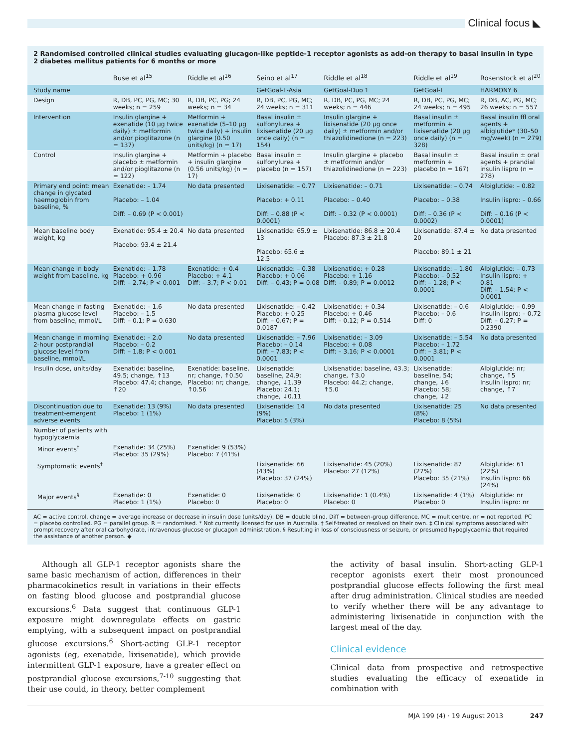Clinical focus ◣
2 Randomised controlled clinical studies evaluating glucagon-like peptide-1 receptor agonists as add-on therapy to basal insulin in type 2 diabetes mellitus patients for 6 months or more
| | Buse et al<sup>15</sup> | Riddle et al<sup>16</sup> | Seino et al<sup>17</sup> | Riddle et al<sup>18</sup> | Riddle et al<sup>19</sup> | Rosenstock et al<sup>20</sup> |
| --- | --- | --- | --- | --- | --- | --- |
| Study name | | | GetGoal-L-Asia | GetGoal-Duo 1 | GetGoal-L | HARMONY 6 |
| Design | R, DB, PC, PG, MC; 30 weeks; n = 259 | R, DB, PC, PG; 24 weeks; n = 34 | R, DB, PC, PG, MC; 24 weeks; n = 311 | R, DB, PC, PG, MC; 24 weeks; n = 446 | R, DB, PC, PG, MC; 24 weeks; n = 495 | R, DB, AC, PG, MC; 26 weeks; n = 557 |
| Intervention | Insulin glargine + exenatide (10 μg twice daily) ± metformin and/or pioglitazone (n = 137) | Metformin + exenatide (5–10 μg twice daily) + insulin glargine (0.50 units/kg) (n = 17) | Basal insulin ± sulfonylurea + lixisenatide (20 μg once daily) (n = 154) | Insulin glargine + lixisenatide (20 μg once daily) ± metformin and/or thiazolidinedione (n = 223) | Basal insulin ± metformin + lixisenatide (20 μg once daily) (n = 328) | Basal insulin ffl oral agents + albiglutide* (30–50 mg/week) (n = 279) |
| Control | Insulin glargine + placebo ± metformin and/or pioglitazone (n = 122) | Metformin + placebo + insulin glargine (0.56 units/kg) (n = 17) | Basal insulin ± sulfonylurea + placebo (n = 157) | Insulin glargine + placebo ± metformin and/or thiazolidinedione (n = 223) | Basal insulin ± metformin + placebo (n = 167) | Basal insulin ± oral agents + prandial insulin lispro (n = 278) |
| Primary end point: mean change in glycated haemoglobin from baseline, % | Exenatide: – 1.74 Placebo: – 1.04 Diff: – 0.69 (P < 0.001) | No data presented | Lixisenatide: – 0.77 Placebo: + 0.11 Diff: – 0.88 (P < 0.0001) | Lixisenatide: – 0.71 Placebo: – 0.40 Diff: – 0.32 (P < 0.0001) | Lixisenatide: – 0.74 Placebo: – 0.38 Diff: – 0.36 (P < 0.0002) | Albiglutide: – 0.82 Insulin lispro: – 0.66 Diff: – 0.16 (P < 0.0001) |
| Mean baseline body weight, kg | Exenatide: 95.4 ± 20.4 Placebo: 93.4 ± 21.4 | No data presented | Lixisenatide: 65.9 ± 13 Placebo: 65.6 ± 12.5 | Lixisenatide: 86.8 ± 20.4 Placebo: 87.3 ± 21.8 | Lixisenatide: 87.4 ± 20 Placebo: 89.1 ± 21 | No data presented |
| Mean change in body weight from baseline, kg | Exenatide: – 1.78 Placebo: + 0.96 Diff: – 2.74; P < 0.001 | Exenatide: + 0.4 Placebo: + 4.1 Diff: – 3.7; P < 0.01 | Lixisenatide: – 0.38 Placebo: + 0.06 Diff: – 0.43; P = 0.08 | Lixisenatide: + 0.28 Placebo: + 1.16 Diff: – 0.89; P = 0.0012 | Lixisenatide: – 1.80 Placebo: – 0.52 Diff: – 1.28; P < 0.0001 | Albiglutide: – 0.73 Insulin lispro: + 0.81 Diff: – 1.54; P < 0.0001 |
| Mean change in fasting plasma glucose level from baseline, mmol/L | Exenatide: – 1.6 Placebo: – 1.5 Diff: – 0.1; P = 0.630 | No data presented | Lixisenatide: – 0.42 Placebo: + 0.25 Diff: – 0.67; P = 0.0187 | Lixisenatide: + 0.34 Placebo: + 0.46 Diff: – 0.12; P = 0.514 | Lixisenatide: – 0.6 Placebo: – 0.6 Diff: 0 | Albiglutide: – 0.99 Insulin lispro: – 0.72 Diff: – 0.27; P = 0.2390 |
| Mean change in morning 2-hour postprandial glucose level from baseline, mmol/L | Exenatide: – 2.0 Placebo: – 0.2 Diff: – 1.8; P < 0.001 | No data presented | Lixisenatide: – 7.96 Placebo: – 0.14 Diff: – 7.83; P < 0.0001 | Lixisenatide: – 3.09 Placebo: + 0.08 Diff: – 3.16; P < 0.0001 | Lixisenatide: – 5.54 Placebo: – 1.72 Diff: – 3.81; P < 0.0001 | No data presented |
| Insulin dose, units/day | Exenatide: baseline, 49.5; change, ↑13 Placebo: 47.4; change, ↑20 | Exenatide: baseline, nr; change, ↑0.50 Placebo: nr; change, ↑0.56 | Lixisenatide: baseline, 24.9; change, ↓1.39 Placebo: 24.1; change, ↓0.11 | Lixisenatide: baseline, 43.3; change, ↑3.0 Placebo: 44.2; change, ↑5.0 | Lixisenatide: baseline, 54; change, ↓6 Placebo: 58; change, ↓2 | Albiglutide: nr; change, ↑5 Insulin lispro: nr; change, ↑7 |
| Discontinuation due to treatment-emergent adverse events | Exenatide: 13 (9%) Placebo: 1 (1%) | No data presented | Lixisenatide: 14 (9%) Placebo: 5 (3%) | No data presented | Lixisenatide: 25 (8%) Placebo: 8 (5%) | No data presented |
| Number of patients with hypoglycaemia | | | | | | |
| Minor events<sup>†</sup> | Exenatide: 34 (25%) Placebo: 35 (29%) | Exenatide: 9 (53%) Placebo: 7 (41%) | | | | |
| Symptomatic events<sup>‡</sup> | | | Lixisenatide: 66 (43%) Placebo: 37 (24%) | Lixisenatide: 45 (20%) Placebo: 27 (12%) | Lixisenatide: 87 (27%) Placebo: 35 (21%) | Albiglutide: 61 (22%) Insulin lispro: 66 (24%) |
| Major events<sup>§</sup> | Exenatide: 0 Placebo: 1 (1%) | Exenatide: 0 Placebo: 0 | Lixisenatide: 0 Placebo: 0 | Lixisenatide: 1 (0.4%) Placebo: 0 | Lixisenatide: 4 (1%) Placebo: 0 | Albiglutide: nr Insulin lispro: nr |
AC = active control. change = average increase or decrease in insulin dose (units/day). DB = double blind. Diff = between-group difference. MC = multicentre. nr = not reported. PC = placebo controlled. PG = parallel group. R = randomised. * Not currently licensed for use in Australia. † Self-treated or resolved on their own. ‡ Clinical symptoms associated with prompt recovery after oral carbohydrate, intravenous glucose or glucagon administration. § Resulting in loss of consciousness or seizure, or presumed hypoglycaemia that required the assistance of another person. ◆
Although all GLP-1 receptor agonists share the same basic mechanism of action, differences in their pharmacokinetics result in variations in their effects on fasting blood glucose and postprandial glucose excursions.<sup>6</sup> Data suggest that continuous GLP-1 exposure might downregulate effects on gastric emptying, with a subsequent impact on postprandial glucose excursions.<sup>6</sup> Short-acting GLP-1 receptor agonists (eg, exenatide, lixisenatide), which provide intermittent GLP-1 exposure, have a greater effect on postprandial glucose excursions,<sup>7-10</sup> suggesting that their use could, in theory, better complement
the activity of basal insulin. Short-acting GLP-1 receptor agonists exert their most pronounced postprandial glucose effects following the first meal after drug administration. Clinical studies are needed to verify whether there will be any advantage to administering lixisenatide in conjunction with the largest meal of the day.
Clinical evidence
Clinical data from prospective and retrospective studies evaluating the efficacy of exenatide in combination with
MJA 199 (4) · 19 August 2013 247